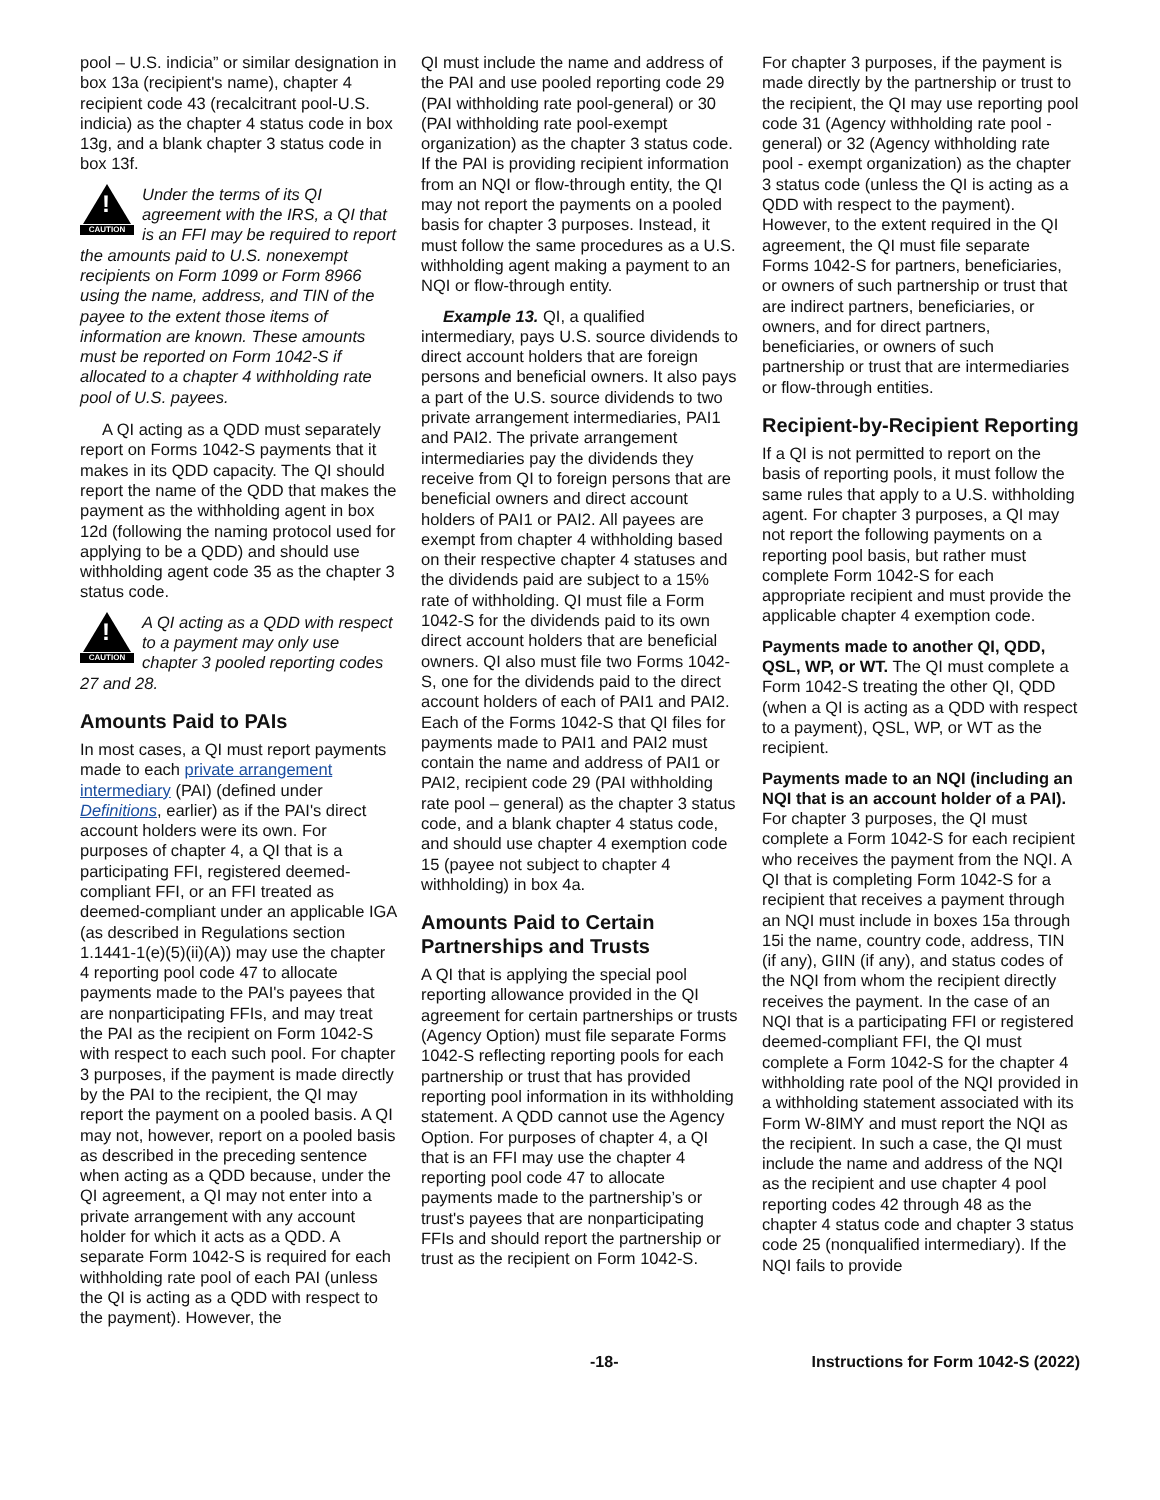pool – U.S. indicia” or similar designation in box 13a (recipient's name), chapter 4 recipient code 43 (recalcitrant pool-U.S. indicia) as the chapter 4 status code in box 13g, and a blank chapter 3 status code in box 13f.
!
CAUTION
Under the terms of its QI agreement with the IRS, a QI that is an FFI may be required to report the amounts paid to U.S. nonexempt recipients on Form 1099 or Form 8966 using the name, address, and TIN of the payee to the extent those items of information are known. These amounts must be reported on Form 1042-S if allocated to a chapter 4 withholding rate pool of U.S. payees.
A QI acting as a QDD must separately report on Forms 1042-S payments that it makes in its QDD capacity. The QI should report the name of the QDD that makes the payment as the withholding agent in box 12d (following the naming protocol used for applying to be a QDD) and should use withholding agent code 35 as the chapter 3 status code.
!
CAUTION
A QI acting as a QDD with respect to a payment may only use chapter 3 pooled reporting codes 27 and 28.
Amounts Paid to PAIs
In most cases, a QI must report payments made to each private arrangement intermediary (PAI) (defined under Definitions, earlier) as if the PAI's direct account holders were its own. For purposes of chapter 4, a QI that is a participating FFI, registered deemed-compliant FFI, or an FFI treated as deemed-compliant under an applicable IGA (as described in Regulations section 1.1441-1(e)(5)(ii)(A)) may use the chapter 4 reporting pool code 47 to allocate payments made to the PAI's payees that are nonparticipating FFIs, and may treat the PAI as the recipient on Form 1042-S with respect to each such pool. For chapter 3 purposes, if the payment is made directly by the PAI to the recipient, the QI may report the payment on a pooled basis. A QI may not, however, report on a pooled basis as described in the preceding sentence when acting as a QDD because, under the QI agreement, a QI may not enter into a private arrangement with any account holder for which it acts as a QDD. A separate Form 1042-S is required for each withholding rate pool of each PAI (unless the QI is acting as a QDD with respect to the payment). However, the
QI must include the name and address of the PAI and use pooled reporting code 29 (PAI withholding rate pool-general) or 30 (PAI withholding rate pool-exempt organization) as the chapter 3 status code. If the PAI is providing recipient information from an NQI or flow-through entity, the QI may not report the payments on a pooled basis for chapter 3 purposes. Instead, it must follow the same procedures as a U.S. withholding agent making a payment to an NQI or flow-through entity.
Example 13. QI, a qualified intermediary, pays U.S. source dividends to direct account holders that are foreign persons and beneficial owners. It also pays a part of the U.S. source dividends to two private arrangement intermediaries, PAI1 and PAI2. The private arrangement intermediaries pay the dividends they receive from QI to foreign persons that are beneficial owners and direct account holders of PAI1 or PAI2. All payees are exempt from chapter 4 withholding based on their respective chapter 4 statuses and the dividends paid are subject to a 15% rate of withholding. QI must file a Form 1042-S for the dividends paid to its own direct account holders that are beneficial owners. QI also must file two Forms 1042-S, one for the dividends paid to the direct account holders of each of PAI1 and PAI2. Each of the Forms 1042-S that QI files for payments made to PAI1 and PAI2 must contain the name and address of PAI1 or PAI2, recipient code 29 (PAI withholding rate pool – general) as the chapter 3 status code, and a blank chapter 4 status code, and should use chapter 4 exemption code 15 (payee not subject to chapter 4 withholding) in box 4a.
Amounts Paid to Certain Partnerships and Trusts
A QI that is applying the special pool reporting allowance provided in the QI agreement for certain partnerships or trusts (Agency Option) must file separate Forms 1042-S reflecting reporting pools for each partnership or trust that has provided reporting pool information in its withholding statement. A QDD cannot use the Agency Option. For purposes of chapter 4, a QI that is an FFI may use the chapter 4 reporting pool code 47 to allocate payments made to the partnership’s or trust's payees that are nonparticipating FFIs and should report the partnership or trust as the recipient on Form 1042-S.
For chapter 3 purposes, if the payment is made directly by the partnership or trust to the recipient, the QI may use reporting pool code 31 (Agency withholding rate pool - general) or 32 (Agency withholding rate pool - exempt organization) as the chapter 3 status code (unless the QI is acting as a QDD with respect to the payment). However, to the extent required in the QI agreement, the QI must file separate Forms 1042-S for partners, beneficiaries, or owners of such partnership or trust that are indirect partners, beneficiaries, or owners, and for direct partners, beneficiaries, or owners of such partnership or trust that are intermediaries or flow-through entities.
Recipient-by-Recipient Reporting
If a QI is not permitted to report on the basis of reporting pools, it must follow the same rules that apply to a U.S. withholding agent. For chapter 3 purposes, a QI may not report the following payments on a reporting pool basis, but rather must complete Form 1042-S for each appropriate recipient and must provide the applicable chapter 4 exemption code.
Payments made to another QI, QDD, QSL, WP, or WT. The QI must complete a Form 1042-S treating the other QI, QDD (when a QI is acting as a QDD with respect to a payment), QSL, WP, or WT as the recipient.
Payments made to an NQI (including an NQI that is an account holder of a PAI). For chapter 3 purposes, the QI must complete a Form 1042-S for each recipient who receives the payment from the NQI. A QI that is completing Form 1042-S for a recipient that receives a payment through an NQI must include in boxes 15a through 15i the name, country code, address, TIN (if any), GIIN (if any), and status codes of the NQI from whom the recipient directly receives the payment. In the case of an NQI that is a participating FFI or registered deemed-compliant FFI, the QI must complete a Form 1042-S for the chapter 4 withholding rate pool of the NQI provided in a withholding statement associated with its Form W-8IMY and must report the NQI as the recipient. In such a case, the QI must include the name and address of the NQI as the recipient and use chapter 4 pool reporting codes 42 through 48 as the chapter 4 status code and chapter 3 status code 25 (nonqualified intermediary). If the NQI fails to provide
-18- Instructions for Form 1042-S (2022)